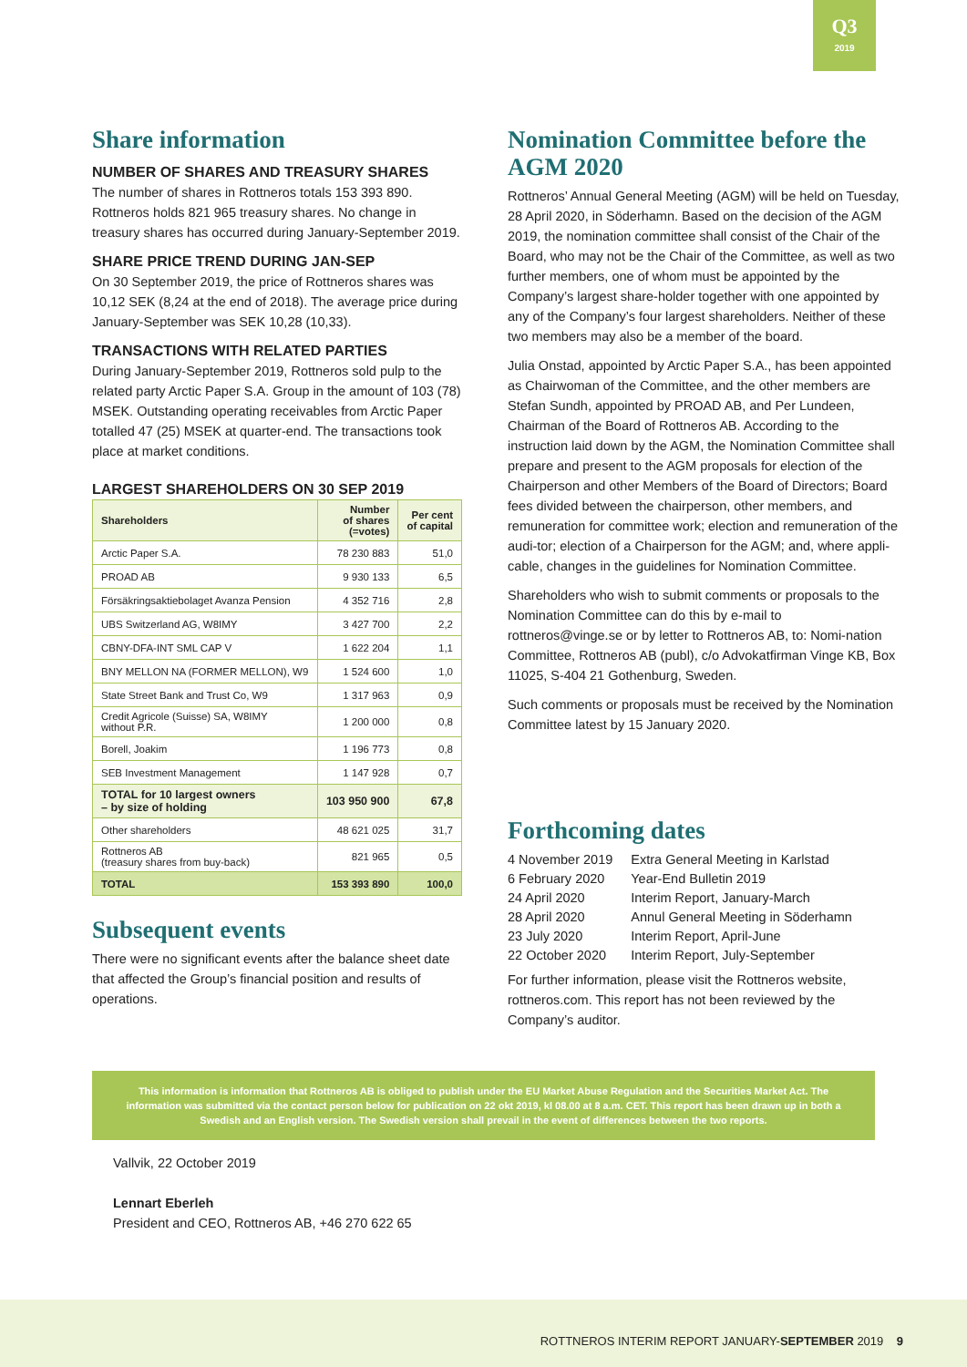Q3
2019
Share information
NUMBER OF SHARES AND TREASURY SHARES
The number of shares in Rottneros totals 153 393 890. Rottneros holds 821 965 treasury shares. No change in treasury shares has occurred during January-September 2019.
SHARE PRICE TREND DURING JAN-SEP
On 30 September 2019, the price of Rottneros shares was 10,12 SEK (8,24 at the end of 2018). The average price during January-September was SEK 10,28 (10,33).
TRANSACTIONS WITH RELATED PARTIES
During January-September 2019, Rottneros sold pulp to the related party Arctic Paper S.A. Group in the amount of 103 (78) MSEK. Outstanding operating receivables from Arctic Paper totalled 47 (25) MSEK at quarter-end. The transactions took place at market conditions.
LARGEST SHAREHOLDERS ON 30 SEP 2019
| Shareholders | Number of shares (=votes) | Per cent of capital |
| --- | --- | --- |
| Arctic Paper S.A. | 78 230 883 | 51,0 |
| PROAD AB | 9 930 133 | 6,5 |
| Försäkringsaktiebolaget Avanza Pension | 4 352 716 | 2,8 |
| UBS Switzerland AG, W8IMY | 3 427 700 | 2,2 |
| CBNY-DFA-INT SML CAP V | 1 622 204 | 1,1 |
| BNY MELLON NA (FORMER MELLON), W9 | 1 524 600 | 1,0 |
| State Street Bank and Trust Co, W9 | 1 317 963 | 0,9 |
| Credit Agricole (Suisse) SA, W8IMY without P.R. | 1 200 000 | 0,8 |
| Borell, Joakim | 1 196 773 | 0,8 |
| SEB Investment Management | 1 147 928 | 0,7 |
| TOTAL for 10 largest owners – by size of holding | 103 950 900 | 67,8 |
| Other shareholders | 48 621 025 | 31,7 |
| Rottneros AB (treasury shares from buy-back) | 821 965 | 0,5 |
| TOTAL | 153 393 890 | 100,0 |
Subsequent events
There were no significant events after the balance sheet date that affected the Group’s financial position and results of operations.
Nomination Committee before the AGM 2020
Rottneros’ Annual General Meeting (AGM) will be held on Tuesday, 28 April 2020, in Söderhamn. Based on the decision of the AGM 2019, the nomination committee shall consist of the Chair of the Board, who may not be the Chair of the Committee, as well as two further members, one of whom must be appointed by the Company’s largest share-holder together with one appointed by any of the Company’s four largest shareholders. Neither of these two members may also be a member of the board.
Julia Onstad, appointed by Arctic Paper S.A., has been appointed as Chairwoman of the Committee, and the other members are Stefan Sundh, appointed by PROAD AB, and Per Lundeen, Chairman of the Board of Rottneros AB. According to the instruction laid down by the AGM, the Nomination Committee shall prepare and present to the AGM proposals for election of the Chairperson and other Members of the Board of Directors; Board fees divided between the chairperson, other members, and remuneration for committee work; election and remuneration of the audi-tor; election of a Chairperson for the AGM; and, where appli-cable, changes in the guidelines for Nomination Committee.
Shareholders who wish to submit comments or proposals to the Nomination Committee can do this by e-mail to rottneros@vinge.se or by letter to Rottneros AB, to: Nomi-nation Committee, Rottneros AB (publ), c/o Advokatfirman Vinge KB, Box 11025, S-404 21 Gothenburg, Sweden.
Such comments or proposals must be received by the Nomination Committee latest by 15 January 2020.
Forthcoming dates
| 4 November 2019 | Extra General Meeting in Karlstad |
| 6 February 2020 | Year-End Bulletin 2019 |
| 24 April 2020 | Interim Report, January-March |
| 28 April 2020 | Annul General Meeting in Söderhamn |
| 23 July 2020 | Interim Report, April-June |
| 22 October 2020 | Interim Report, July-September |
For further information, please visit the Rottneros website, rottneros.com. This report has not been reviewed by the Company’s auditor.
This information is information that Rottneros AB is obliged to publish under the EU Market Abuse Regulation and the Securities Market Act. The information was submitted via the contact person below for publication on 22 okt 2019, kl 08.00 at 8 a.m. CET. This report has been drawn up in both a Swedish and an English version. The Swedish version shall prevail in the event of differences between the two reports.
Vallvik, 22 October 2019
Lennart Eberleh
President and CEO, Rottneros AB, +46 270 622 65
ROTTNEROS INTERIM REPORT JANUARY-SEPTEMBER 2019 9